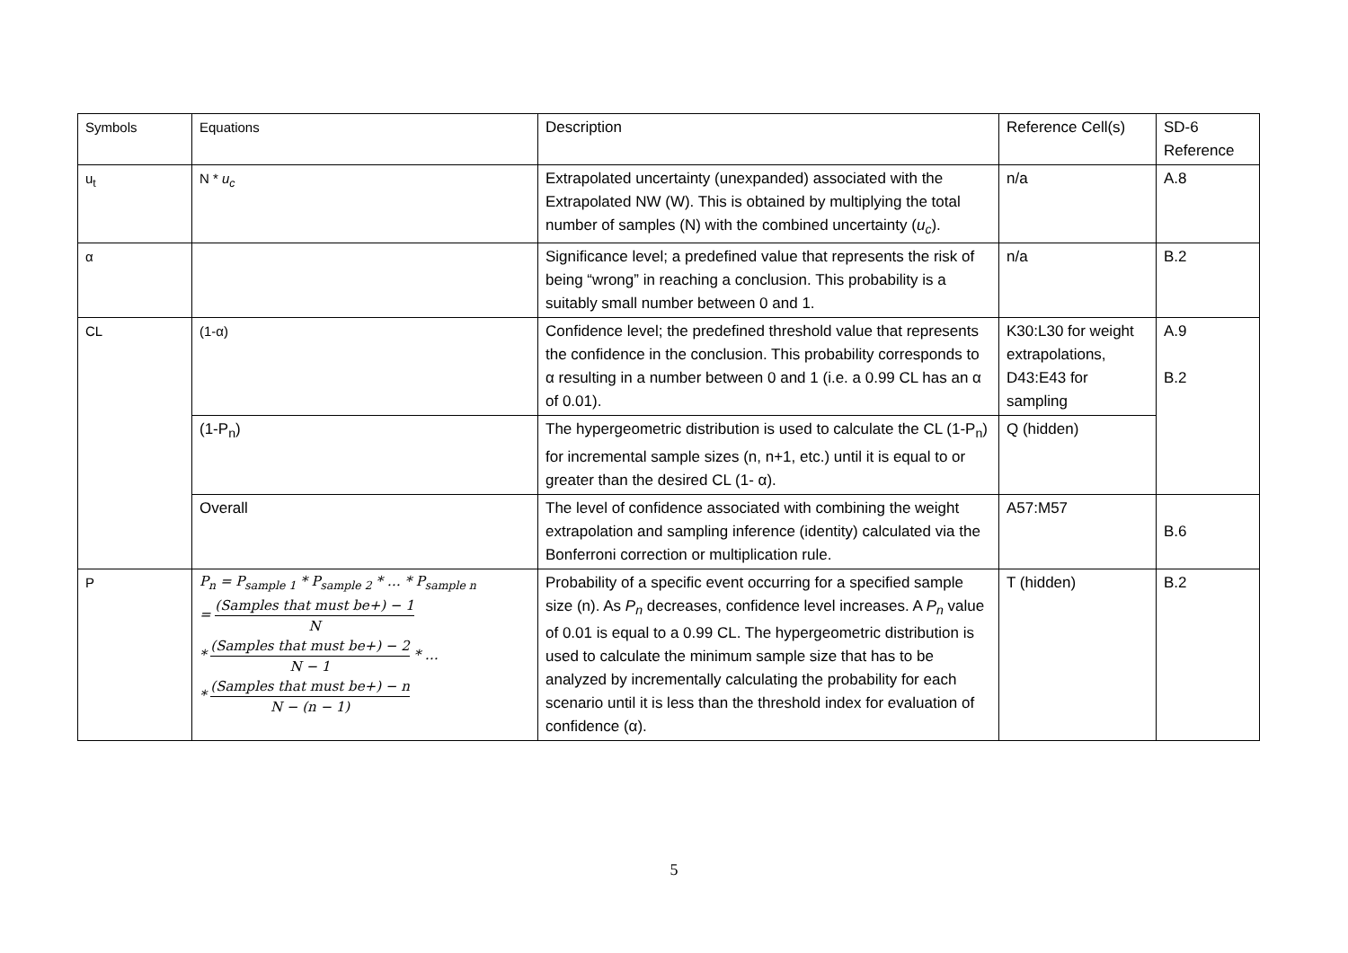| Symbols | Equations | Description | Reference Cell(s) | SD-6 Reference |
| u<sub>t</sub> | N * u<sub>c</sub> | Extrapolated uncertainty (unexpanded) associated with the Extrapolated NW (W). This is obtained by multiplying the total number of samples (N) with the combined uncertainty ( u<sub>c</sub> ). | n/a | A.8 |
| α | | Significance level; a predefined value that represents the risk of being “wrong” in reaching a conclusion. This probability is a suitably small number between 0 and 1. | n/a | B.2 |
| CL | (1-α) | Confidence level; the predefined threshold value that represents the confidence in the conclusion. This probability corresponds to α resulting in a number between 0 and 1 (i.e. a 0.99 CL has an α of 0.01). | K30:L30 for weight extrapolations, D43:E43 for sampling | A.9 B.2 |
| | (1-P<sub>n</sub>) | The hypergeometric distribution is used to calculate the CL (1-P<sub>n</sub>) for incremental sample sizes (n, n+1, etc.) until it is equal to or greater than the desired CL (1- α). | Q (hidden) | |
| | Overall | The level of confidence associated with combining the weight extrapolation and sampling inference (identity) calculated via the Bonferroni correction or multiplication rule. | A57:M57 | B.6 |
| P | P<sub>n</sub> = P<sub>sample 1</sub> * P<sub>sample 2</sub> * … * P<sub>sample n</sub> = (Samples that must be+) − 1 N * (Samples that must be+) − 2 N − 1 * … * (Samples that must be+) − n N − (n − 1) | Probability of a specific event occurring for a specified sample size (n). As P<sub>n</sub> decreases, confidence level increases. A P<sub>n</sub> value of 0.01 is equal to a 0.99 CL. The hypergeometric distribution is used to calculate the minimum sample size that has to be analyzed by incrementally calculating the probability for each scenario until it is less than the threshold index for evaluation of confidence (α). | T (hidden) | B.2 |
5